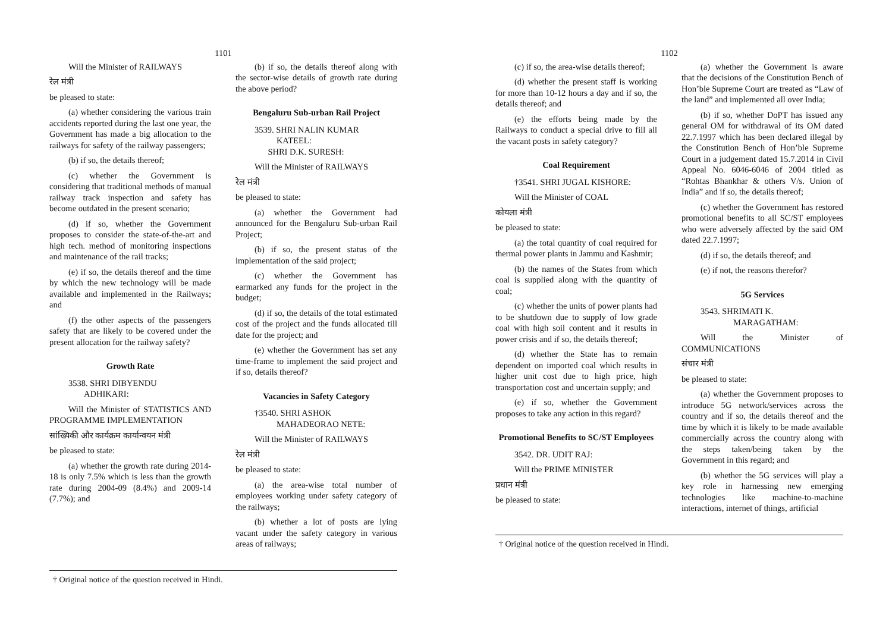1101
Will the Minister of RAILWAYS
रेल मंत्री
be pleased to state:
(a) whether considering the various train accidents reported during the last one year, the Government has made a big allocation to the railways for safety of the railway passengers;
(b) if so, the details thereof;
(c) whether the Government is considering that traditional methods of manual railway track inspection and safety has become outdated in the present scenario;
(d) if so, whether the Government proposes to consider the state-of-the-art and high tech. method of monitoring inspections and maintenance of the rail tracks;
(e) if so, the details thereof and the time by which the new technology will be made available and implemented in the Railways; and
(f) the other aspects of the passengers safety that are likely to be covered under the present allocation for the railway safety?
Growth Rate
3538. SHRI DIBYENDU
ADHIKARI:
Will the Minister of STATISTICS AND PROGRAMME IMPLEMENTATION
सांख्यिकी और कार्यक्रम कार्यान्वयन मंत्री
be pleased to state:
(a) whether the growth rate during 2014-18 is only 7.5% which is less than the growth rate during 2004-09 (8.4%) and 2009-14 (7.7%); and
(b) if so, the details thereof along with the sector-wise details of growth rate during the above period?
Bengaluru Sub-urban Rail Project
3539. SHRI NALIN KUMAR
KATEEL:
SHRI D.K. SURESH:
Will the Minister of RAILWAYS
रेल मंत्री
be pleased to state:
(a) whether the Government had announced for the Bengaluru Sub-urban Rail Project;
(b) if so, the present status of the implementation of the said project;
(c) whether the Government has earmarked any funds for the project in the budget;
(d) if so, the details of the total estimated cost of the project and the funds allocated till date for the project; and
(e) whether the Government has set any time-frame to implement the said project and if so, details thereof?
Vacancies in Safety Category
†3540. SHRI ASHOK
MAHADEORAO NETE:
Will the Minister of RAILWAYS
रेल मंत्री
be pleased to state:
(a) the area-wise total number of employees working under safety category of the railways;
(b) whether a lot of posts are lying vacant under the safety category in various areas of railways;
† Original notice of the question received in Hindi.
1102
(c) if so, the area-wise details thereof;
(d) whether the present staff is working for more than 10-12 hours a day and if so, the details thereof; and
(e) the efforts being made by the Railways to conduct a special drive to fill all the vacant posts in safety category?
Coal Requirement
†3541. SHRI JUGAL KISHORE:
Will the Minister of COAL
कोयला मंत्री
be pleased to state:
(a) the total quantity of coal required for thermal power plants in Jammu and Kashmir;
(b) the names of the States from which coal is supplied along with the quantity of coal;
(c) whether the units of power plants had to be shutdown due to supply of low grade coal with high soil content and it results in power crisis and if so, the details thereof;
(d) whether the State has to remain dependent on imported coal which results in higher unit cost due to high price, high transportation cost and uncertain supply; and
(e) if so, whether the Government proposes to take any action in this regard?
Promotional Benefits to SC/ST Employees
3542. DR. UDIT RAJ:
Will the PRIME MINISTER
प्रधान मंत्री
be pleased to state:
(a) whether the Government is aware that the decisions of the Constitution Bench of Hon’ble Supreme Court are treated as “Law of the land” and implemented all over India;
(b) if so, whether DoPT has issued any general OM for withdrawal of its OM dated 22.7.1997 which has been declared illegal by the Constitution Bench of Hon’ble Supreme Court in a judgement dated 15.7.2014 in Civil Appeal No. 6046-6046 of 2004 titled as “Rohtas Bhankhar & others V/s. Union of India” and if so, the details thereof;
(c) whether the Government has restored promotional benefits to all SC/ST employees who were adversely affected by the said OM dated 22.7.1997;
(d) if so, the details thereof; and
(e) if not, the reasons therefor?
5G Services
3543. SHRIMATI K.
MARAGATHAM:
Will the Minister of COMMUNICATIONS
संचार मंत्री
be pleased to state:
(a) whether the Government proposes to introduce 5G network/services across the country and if so, the details thereof and the time by which it is likely to be made available commercially across the country along with the steps taken/being taken by the Government in this regard; and
(b) whether the 5G services will play a key role in harnessing new emerging technologies like machine-to-machine interactions, internet of things, artificial
† Original notice of the question received in Hindi.